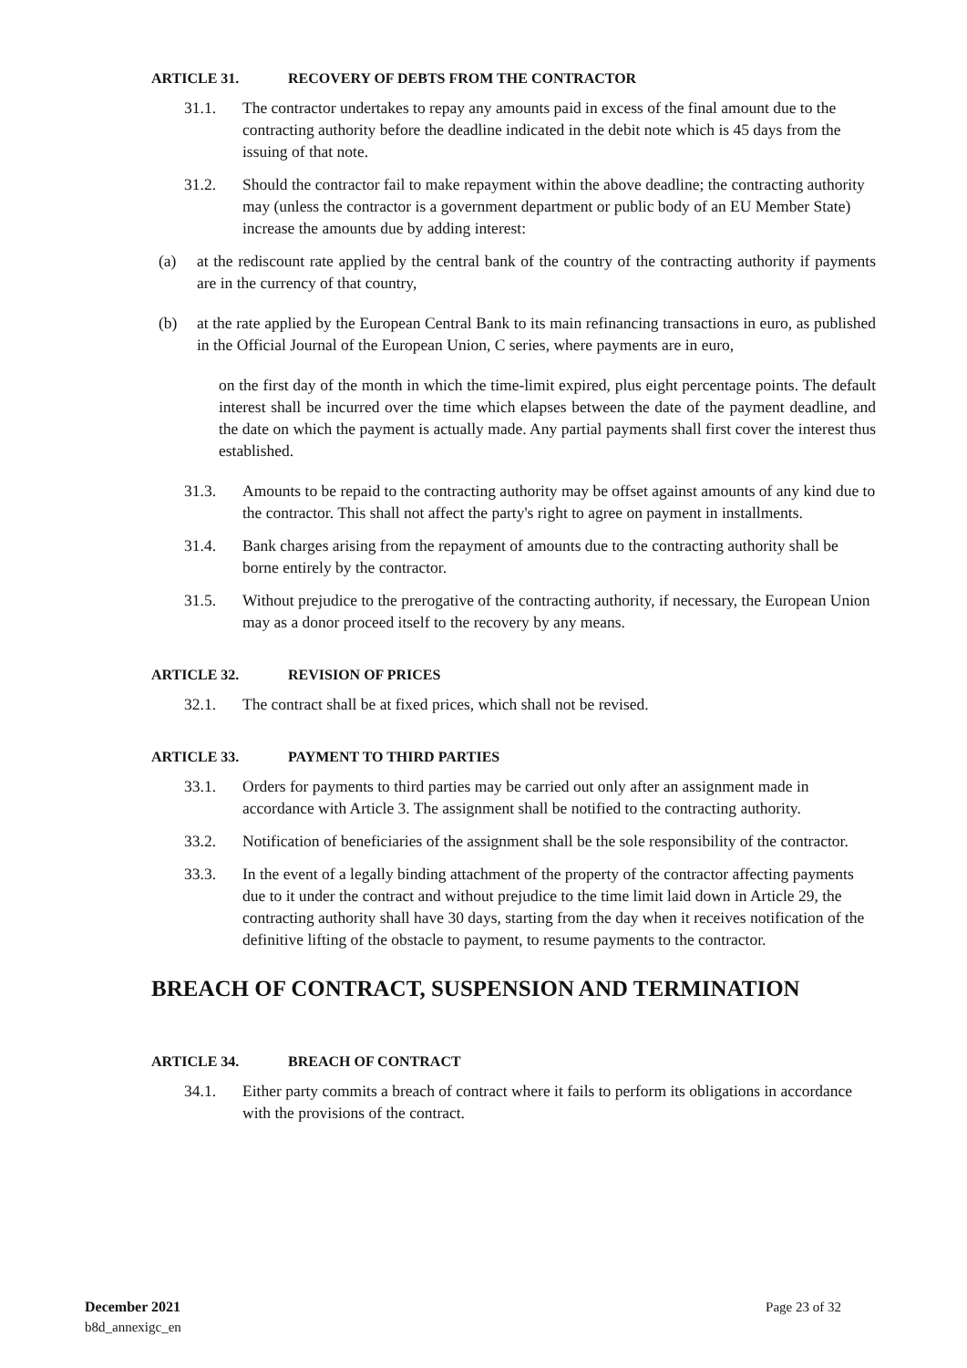ARTICLE 31. RECOVERY OF DEBTS FROM THE CONTRACTOR
31.1. The contractor undertakes to repay any amounts paid in excess of the final amount due to the contracting authority before the deadline indicated in the debit note which is 45 days from the issuing of that note.
31.2. Should the contractor fail to make repayment within the above deadline; the contracting authority may (unless the contractor is a government department or public body of an EU Member State) increase the amounts due by adding interest:
(a) at the rediscount rate applied by the central bank of the country of the contracting authority if payments are in the currency of that country,
(b) at the rate applied by the European Central Bank to its main refinancing transactions in euro, as published in the Official Journal of the European Union, C series, where payments are in euro,
on the first day of the month in which the time-limit expired, plus eight percentage points. The default interest shall be incurred over the time which elapses between the date of the payment deadline, and the date on which the payment is actually made. Any partial payments shall first cover the interest thus established.
31.3. Amounts to be repaid to the contracting authority may be offset against amounts of any kind due to the contractor. This shall not affect the party's right to agree on payment in installments.
31.4. Bank charges arising from the repayment of amounts due to the contracting authority shall be borne entirely by the contractor.
31.5. Without prejudice to the prerogative of the contracting authority, if necessary, the European Union may as a donor proceed itself to the recovery by any means.
ARTICLE 32. REVISION OF PRICES
32.1. The contract shall be at fixed prices, which shall not be revised.
ARTICLE 33. PAYMENT TO THIRD PARTIES
33.1. Orders for payments to third parties may be carried out only after an assignment made in accordance with Article 3. The assignment shall be notified to the contracting authority.
33.2. Notification of beneficiaries of the assignment shall be the sole responsibility of the contractor.
33.3. In the event of a legally binding attachment of the property of the contractor affecting payments due to it under the contract and without prejudice to the time limit laid down in Article 29, the contracting authority shall have 30 days, starting from the day when it receives notification of the definitive lifting of the obstacle to payment, to resume payments to the contractor.
BREACH OF CONTRACT, SUSPENSION AND TERMINATION
ARTICLE 34. BREACH OF CONTRACT
34.1. Either party commits a breach of contract where it fails to perform its obligations in accordance with the provisions of the contract.
December 2021 Page 23 of 32
b8d_annexigc_en